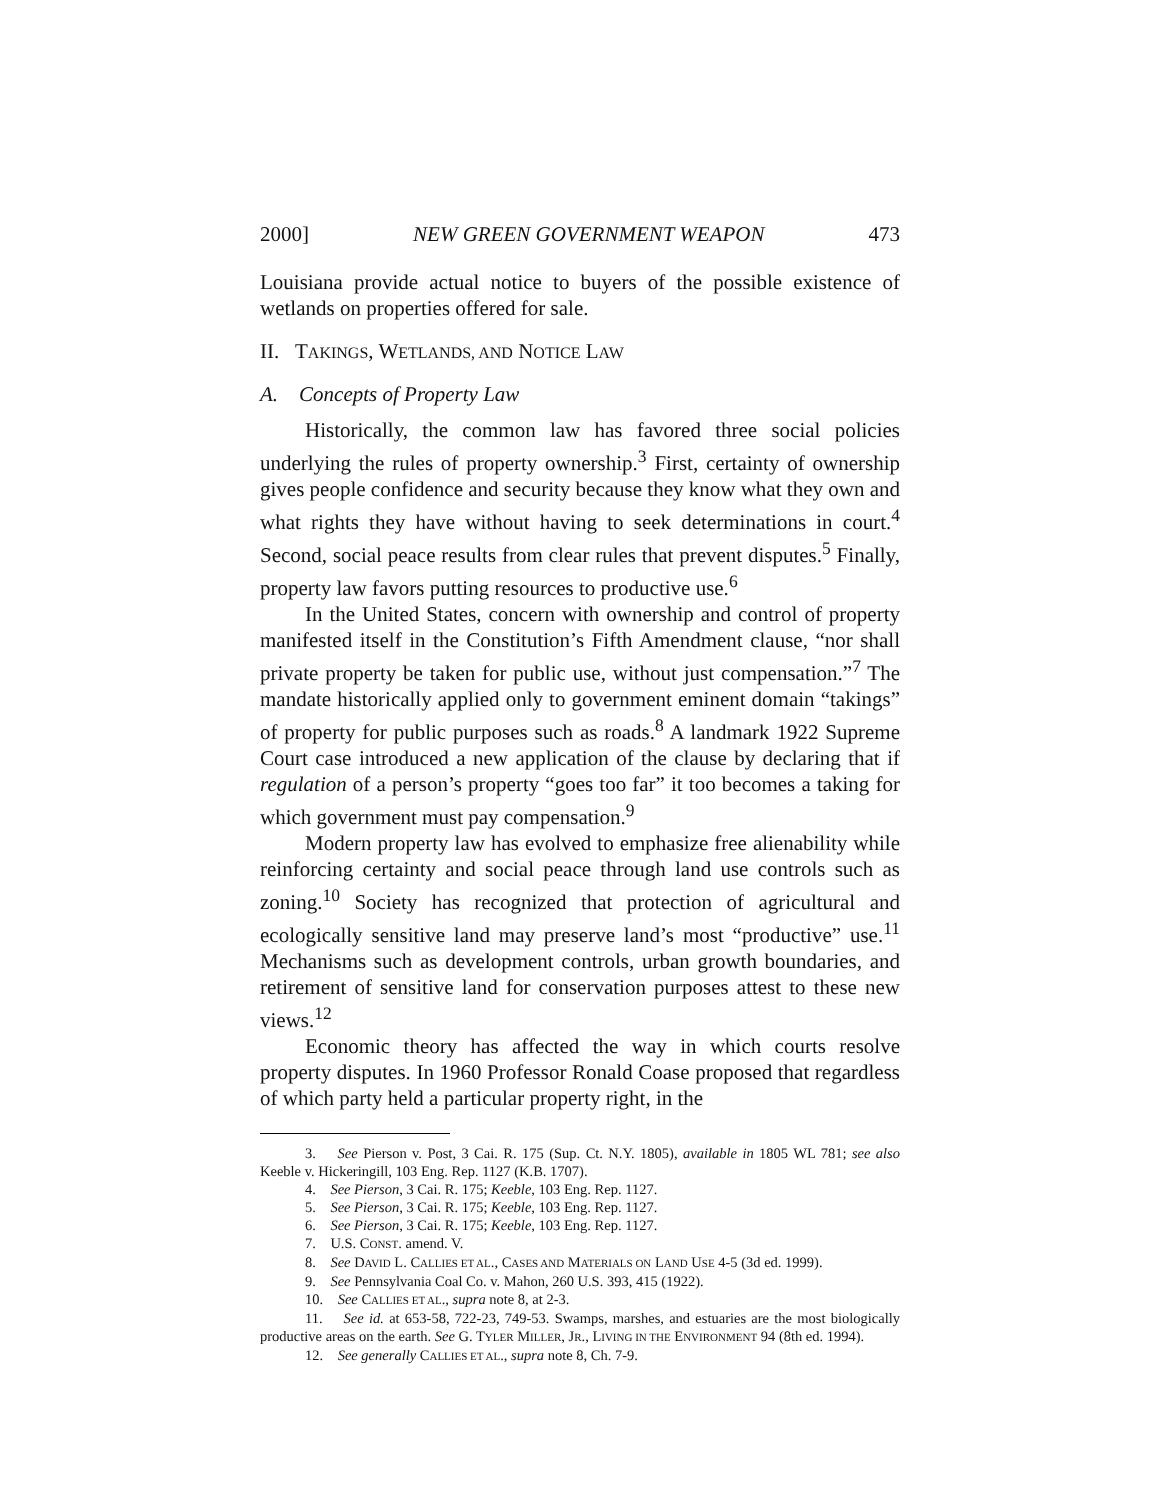2000] NEW GREEN GOVERNMENT WEAPON 473
Louisiana provide actual notice to buyers of the possible existence of wetlands on properties offered for sale.
II. TAKINGS, WETLANDS, AND NOTICE LAW
A. Concepts of Property Law
Historically, the common law has favored three social policies underlying the rules of property ownership.<sup>3</sup> First, certainty of ownership gives people confidence and security because they know what they own and what rights they have without having to seek determinations in court.<sup>4</sup> Second, social peace results from clear rules that prevent disputes.<sup>5</sup> Finally, property law favors putting resources to productive use.<sup>6</sup>
In the United States, concern with ownership and control of property manifested itself in the Constitution’s Fifth Amendment clause, “nor shall private property be taken for public use, without just compensation.”<sup>7</sup> The mandate historically applied only to government eminent domain “takings” of property for public purposes such as roads.<sup>8</sup> A landmark 1922 Supreme Court case introduced a new application of the clause by declaring that if regulation of a person’s property “goes too far” it too becomes a taking for which government must pay compensation.<sup>9</sup>
Modern property law has evolved to emphasize free alienability while reinforcing certainty and social peace through land use controls such as zoning.<sup>10</sup> Society has recognized that protection of agricultural and ecologically sensitive land may preserve land’s most “productive” use.<sup>11</sup> Mechanisms such as development controls, urban growth boundaries, and retirement of sensitive land for conservation purposes attest to these new views.<sup>12</sup>
Economic theory has affected the way in which courts resolve property disputes. In 1960 Professor Ronald Coase proposed that regardless of which party held a particular property right, in the
3. See Pierson v. Post, 3 Cai. R. 175 (Sup. Ct. N.Y. 1805), available in 1805 WL 781; see also Keeble v. Hickeringill, 103 Eng. Rep. 1127 (K.B. 1707).
4. See Pierson, 3 Cai. R. 175; Keeble, 103 Eng. Rep. 1127.
5. See Pierson, 3 Cai. R. 175; Keeble, 103 Eng. Rep. 1127.
6. See Pierson, 3 Cai. R. 175; Keeble, 103 Eng. Rep. 1127.
7. U.S. CONST. amend. V.
8. See DAVID L. CALLIES ET AL., CASES AND MATERIALS ON LAND USE 4-5 (3d ed. 1999).
9. See Pennsylvania Coal Co. v. Mahon, 260 U.S. 393, 415 (1922).
10. See CALLIES ET AL., supra note 8, at 2-3.
11. See id. at 653-58, 722-23, 749-53. Swamps, marshes, and estuaries are the most biologically productive areas on the earth. See G. TYLER MILLER, JR., LIVING IN THE ENVIRONMENT 94 (8th ed. 1994).
12. See generally CALLIES ET AL., supra note 8, Ch. 7-9.